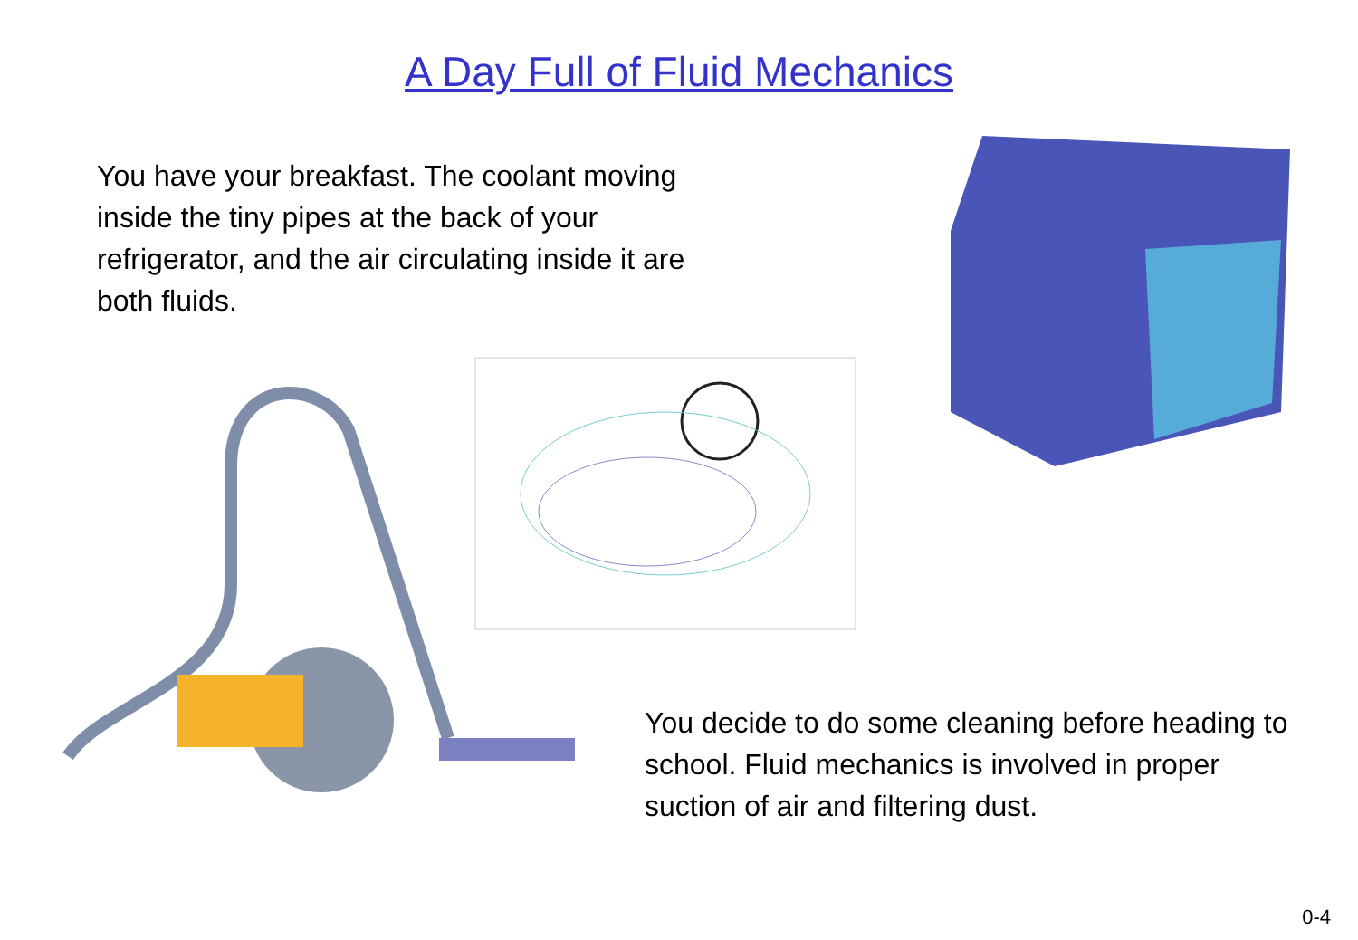A Day Full of Fluid Mechanics
You have your breakfast. The coolant moving inside the tiny pipes at the back of your refrigerator, and the air circulating inside it are both fluids.
You decide to do some cleaning before heading to school. Fluid mechanics is involved in proper suction of air and filtering dust.
0-4